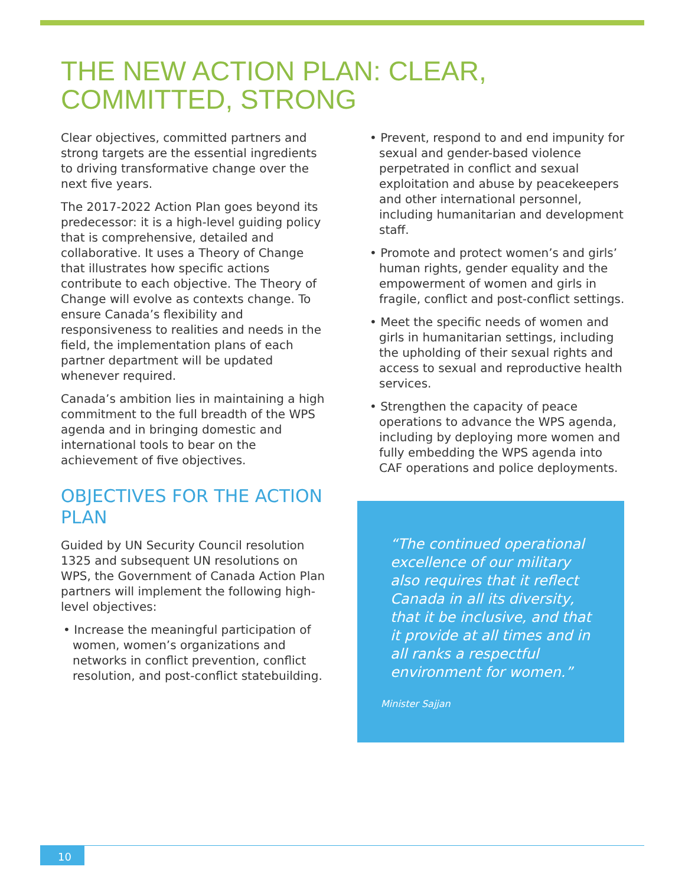THE NEW ACTION PLAN: CLEAR, COMMITTED, STRONG
Clear objectives, committed partners and strong targets are the essential ingredients to driving transformative change over the next five years.
The 2017-2022 Action Plan goes beyond its predecessor: it is a high-level guiding policy that is comprehensive, detailed and collaborative. It uses a Theory of Change that illustrates how specific actions contribute to each objective. The Theory of Change will evolve as contexts change. To ensure Canada’s flexibility and responsiveness to realities and needs in the field, the implementation plans of each partner department will be updated whenever required.
Canada’s ambition lies in maintaining a high commitment to the full breadth of the WPS agenda and in bringing domestic and international tools to bear on the achievement of five objectives.
OBJECTIVES FOR THE ACTION PLAN
Guided by UN Security Council resolution 1325 and subsequent UN resolutions on WPS, the Government of Canada Action Plan partners will implement the following high-level objectives:
• Increase the meaningful participation of women, women’s organizations and networks in conflict prevention, conflict resolution, and post-conflict statebuilding.
• Prevent, respond to and end impunity for sexual and gender-based violence perpetrated in conflict and sexual exploitation and abuse by peacekeepers and other international personnel, including humanitarian and development staff.
• Promote and protect women’s and girls’ human rights, gender equality and the empowerment of women and girls in fragile, conflict and post-conflict settings.
• Meet the specific needs of women and girls in humanitarian settings, including the upholding of their sexual rights and access to sexual and reproductive health services.
• Strengthen the capacity of peace operations to advance the WPS agenda, including by deploying more women and fully embedding the WPS agenda into CAF operations and police deployments.
“The continued operational excellence of our military also requires that it reflect Canada in all its diversity, that it be inclusive, and that it provide at all times and in all ranks a respectful environment for women.”
Minister Sajjan
10